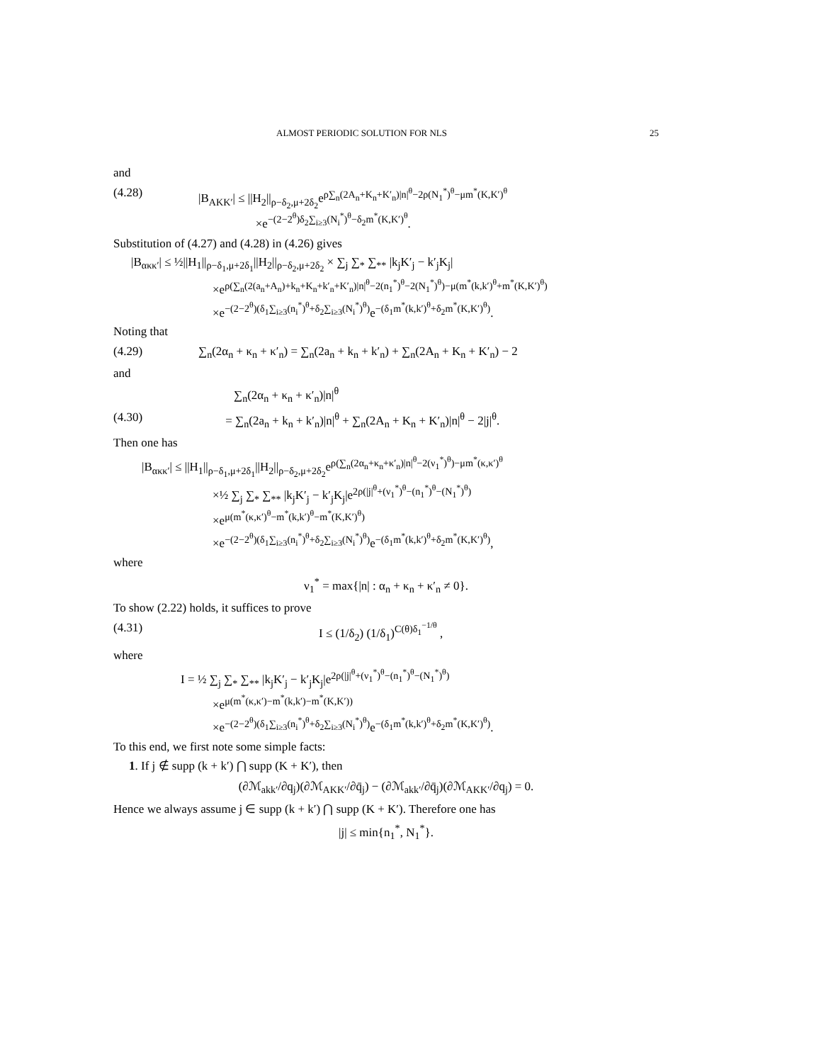ALMOST PERIODIC SOLUTION FOR NLS 25
and
(4.28) |B<sub>AKK′</sub>| ≤ ||H<sub>2</sub>||<sub>ρ−δ<sub>2</sub>,μ+2δ<sub>2</sub></sub>e<sup>ρ∑<sub>n</sub>(2A<sub>n</sub>+K<sub>n</sub>+K′<sub>n</sub>)|n|<sup>θ</sup>−2ρ(N<sub>1</sub><sup>*</sup>)<sup>θ</sup>−μm<sup>*</sup>(K,K′)<sup>θ</sup></sup>
×e<sup>−(2−2<sup>θ</sup>)δ<sub>2</sub>∑<sub>i≥3</sub>(N<sub>i</sub><sup>*</sup>)<sup>θ</sup>−δ<sub>2</sub>m<sup>*</sup>(K,K′)<sup>θ</sup></sup>.
Substitution of (4.27) and (4.28) in (4.26) gives
|B<sub>ακκ′</sub>| ≤ ½||H<sub>1</sub>||<sub>ρ−δ<sub>1</sub>,μ+2δ<sub>1</sub></sub>||H<sub>2</sub>||<sub>ρ−δ<sub>2</sub>,μ+2δ<sub>2</sub></sub> × ∑<sub>j</sub> ∑<sub>*</sub> ∑<sub>**</sub> |k<sub>j</sub>K′<sub>j</sub> − k′<sub>j</sub>K<sub>j</sub>|
×e<sup>ρ(∑<sub>n</sub>(2(a<sub>n</sub>+A<sub>n</sub>)+k<sub>n</sub>+K<sub>n</sub>+k′<sub>n</sub>+K′<sub>n</sub>)|n|<sup>θ</sup>−2(n<sub>1</sub><sup>*</sup>)<sup>θ</sup>−2(N<sub>1</sub><sup>*</sup>)<sup>θ</sup>)−μ(m<sup>*</sup>(k,k′)<sup>θ</sup>+m<sup>*</sup>(K,K′)<sup>θ</sup>)</sup>
×e<sup>−(2−2<sup>θ</sup>)(δ<sub>1</sub>∑<sub>i≥3</sub>(n<sub>i</sub><sup>*</sup>)<sup>θ</sup>+δ<sub>2</sub>∑<sub>i≥3</sub>(N<sub>i</sub><sup>*</sup>)<sup>θ</sup>)</sup>e<sup>−(δ<sub>1</sub>m<sup>*</sup>(k,k′)<sup>θ</sup>+δ<sub>2</sub>m<sup>*</sup>(K,K′)<sup>θ</sup>)</sup>.
Noting that
(4.29) ∑<sub>n</sub>(2α<sub>n</sub> + κ<sub>n</sub> + κ′<sub>n</sub>) = ∑<sub>n</sub>(2a<sub>n</sub> + k<sub>n</sub> + k′<sub>n</sub>) + ∑<sub>n</sub>(2A<sub>n</sub> + K<sub>n</sub> + K′<sub>n</sub>) − 2
and
∑<sub>n</sub>(2α<sub>n</sub> + κ<sub>n</sub> + κ′<sub>n</sub>)|n|<sup>θ</sup>
(4.30) = ∑<sub>n</sub>(2a<sub>n</sub> + k<sub>n</sub> + k′<sub>n</sub>)|n|<sup>θ</sup> + ∑<sub>n</sub>(2A<sub>n</sub> + K<sub>n</sub> + K′<sub>n</sub>)|n|<sup>θ</sup> − 2|j|<sup>θ</sup>.
Then one has
|B<sub>ακκ′</sub>| ≤ ||H<sub>1</sub>||<sub>ρ−δ<sub>1</sub>,μ+2δ<sub>1</sub></sub>||H<sub>2</sub>||<sub>ρ−δ<sub>2</sub>,μ+2δ<sub>2</sub></sub>e<sup>ρ(∑<sub>n</sub>(2α<sub>n</sub>+κ<sub>n</sub>+κ′<sub>n</sub>)|n|<sup>θ</sup>−2(ν<sub>1</sub><sup>*</sup>)<sup>θ</sup>)−μm<sup>*</sup>(κ,κ′)<sup>θ</sup></sup>
×½ ∑<sub>j</sub> ∑<sub>*</sub> ∑<sub>**</sub> |k<sub>j</sub>K′<sub>j</sub> − k′<sub>j</sub>K<sub>j</sub>|e<sup>2ρ(|j|<sup>θ</sup>+(ν<sub>1</sub><sup>*</sup>)<sup>θ</sup>−(n<sub>1</sub><sup>*</sup>)<sup>θ</sup>−(N<sub>1</sub><sup>*</sup>)<sup>θ</sup>)</sup>
×e<sup>μ(m<sup>*</sup>(κ,κ′)<sup>θ</sup>−m<sup>*</sup>(k,k′)<sup>θ</sup>−m<sup>*</sup>(K,K′)<sup>θ</sup>)</sup>
×e<sup>−(2−2<sup>θ</sup>)(δ<sub>1</sub>∑<sub>i≥3</sub>(n<sub>i</sub><sup>*</sup>)<sup>θ</sup>+δ<sub>2</sub>∑<sub>i≥3</sub>(N<sub>i</sub><sup>*</sup>)<sup>θ</sup>)</sup>e<sup>−(δ<sub>1</sub>m<sup>*</sup>(k,k′)<sup>θ</sup>+δ<sub>2</sub>m<sup>*</sup>(K,K′)<sup>θ</sup>)</sup>,
where
ν<sub>1</sub><sup>*</sup> = max{|n| : α<sub>n</sub> + κ<sub>n</sub> + κ′<sub>n</sub> ≠ 0}.
To show (2.22) holds, it suffices to prove
(4.31) I ≤ (1/δ<sub>2</sub>) (1/δ<sub>1</sub>)<sup>C(θ)δ<sub>1</sub><sup>−1/θ</sup></sup> ,
where
I = ½ ∑<sub>j</sub> ∑<sub>*</sub> ∑<sub>**</sub> |k<sub>j</sub>K′<sub>j</sub> − k′<sub>j</sub>K<sub>j</sub>|e<sup>2ρ(|j|<sup>θ</sup>+(ν<sub>1</sub><sup>*</sup>)<sup>θ</sup>−(n<sub>1</sub><sup>*</sup>)<sup>θ</sup>−(N<sub>1</sub><sup>*</sup>)<sup>θ</sup>)</sup>
×e<sup>μ(m<sup>*</sup>(κ,κ′)−m<sup>*</sup>(k,k′)−m<sup>*</sup>(K,K′))</sup>
×e<sup>−(2−2<sup>θ</sup>)(δ<sub>1</sub>∑<sub>i≥3</sub>(n<sub>i</sub><sup>*</sup>)<sup>θ</sup>+δ<sub>2</sub>∑<sub>i≥3</sub>(N<sub>i</sub><sup>*</sup>)<sup>θ</sup>)</sup>e<sup>−(δ<sub>1</sub>m<sup>*</sup>(k,k′)<sup>θ</sup>+δ<sub>2</sub>m<sup>*</sup>(K,K′)<sup>θ</sup>)</sup>.
To this end, we first note some simple facts:
1. If j ∉ supp (k + k′) ⋂ supp (K + K′), then
(∂ℳ<sub>akk′</sub>/∂q<sub>j</sub>)(∂ℳ<sub>AKK′</sub>/∂q̄<sub>j</sub>) − (∂ℳ<sub>akk′</sub>/∂q̄<sub>j</sub>)(∂ℳ<sub>AKK′</sub>/∂q<sub>j</sub>) = 0.
Hence we always assume j ∈ supp (k + k′) ⋂ supp (K + K′). Therefore one has
|j| ≤ min{n<sub>1</sub><sup>*</sup>, N<sub>1</sub><sup>*</sup>}.